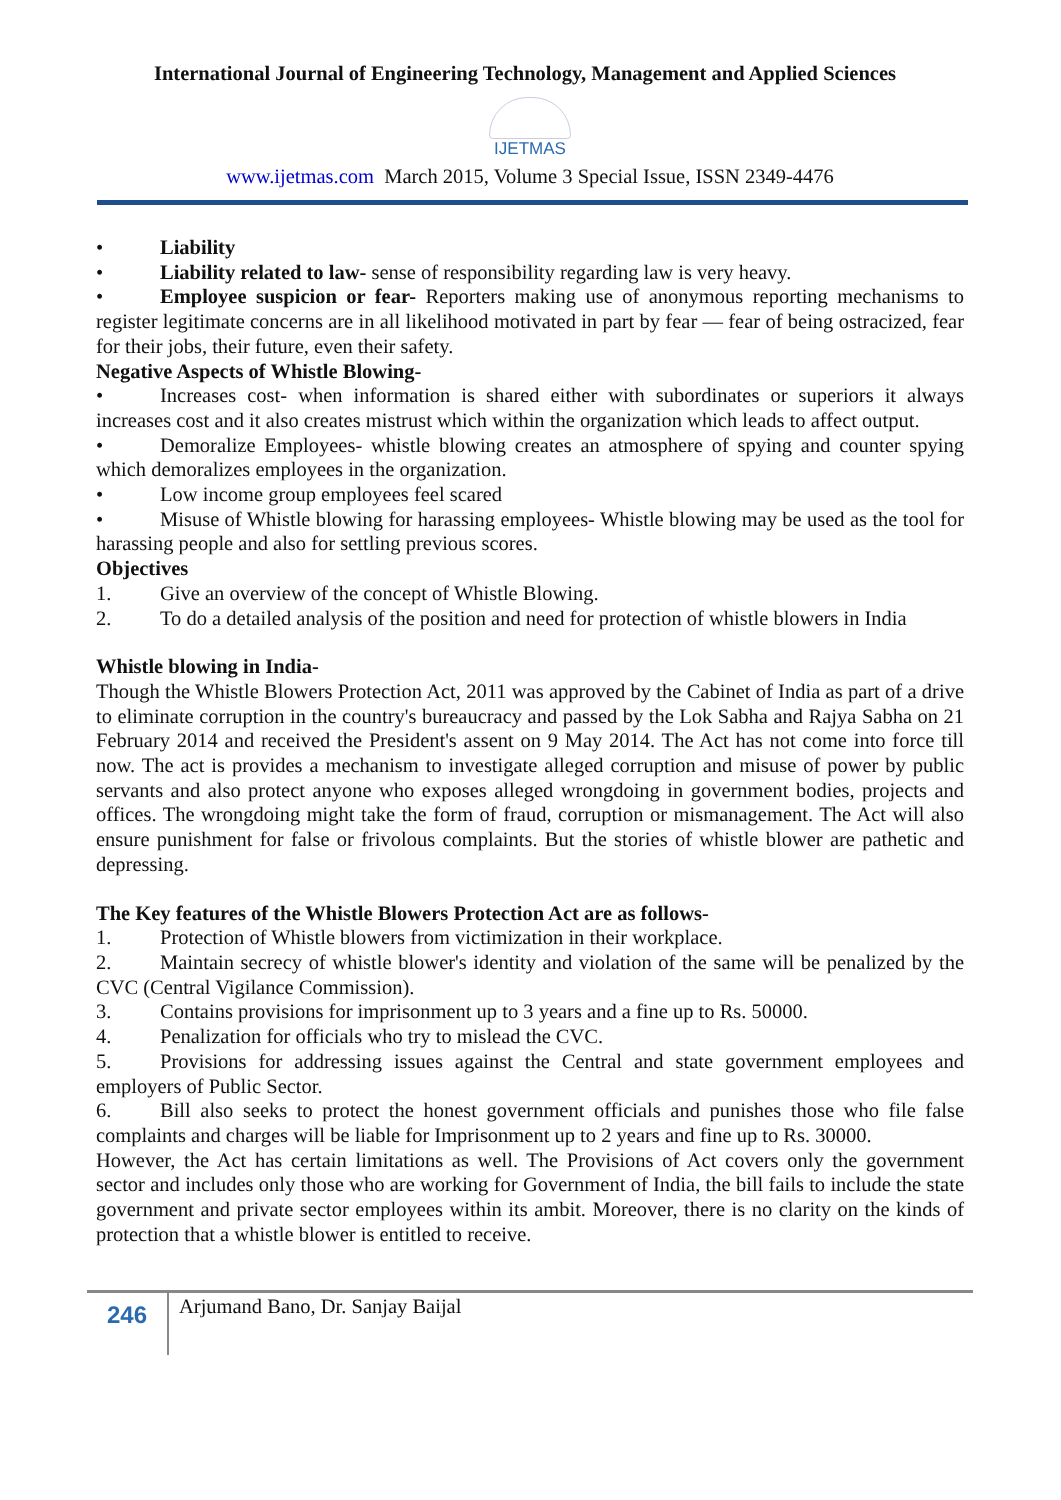International Journal of Engineering Technology, Management and Applied Sciences
IJETMAS
www.ijetmas.com March 2015, Volume 3 Special Issue, ISSN 2349-4476
• Liability
• Liability related to law- sense of responsibility regarding law is very heavy.
• Employee suspicion or fear- Reporters making use of anonymous reporting mechanisms to register legitimate concerns are in all likelihood motivated in part by fear — fear of being ostracized, fear for their jobs, their future, even their safety.
Negative Aspects of Whistle Blowing-
• Increases cost- when information is shared either with subordinates or superiors it always increases cost and it also creates mistrust which within the organization which leads to affect output.
• Demoralize Employees- whistle blowing creates an atmosphere of spying and counter spying which demoralizes employees in the organization.
• Low income group employees feel scared
• Misuse of Whistle blowing for harassing employees- Whistle blowing may be used as the tool for harassing people and also for settling previous scores.
Objectives
1. Give an overview of the concept of Whistle Blowing.
2. To do a detailed analysis of the position and need for protection of whistle blowers in India
Whistle blowing in India-
Though the Whistle Blowers Protection Act, 2011 was approved by the Cabinet of India as part of a drive to eliminate corruption in the country's bureaucracy and passed by the Lok Sabha and Rajya Sabha on 21 February 2014 and received the President's assent on 9 May 2014. The Act has not come into force till now. The act is provides a mechanism to investigate alleged corruption and misuse of power by public servants and also protect anyone who exposes alleged wrongdoing in government bodies, projects and offices. The wrongdoing might take the form of fraud, corruption or mismanagement. The Act will also ensure punishment for false or frivolous complaints. But the stories of whistle blower are pathetic and depressing.
The Key features of the Whistle Blowers Protection Act are as follows-
1. Protection of Whistle blowers from victimization in their workplace.
2. Maintain secrecy of whistle blower's identity and violation of the same will be penalized by the CVC (Central Vigilance Commission).
3. Contains provisions for imprisonment up to 3 years and a fine up to Rs. 50000.
4. Penalization for officials who try to mislead the CVC.
5. Provisions for addressing issues against the Central and state government employees and employers of Public Sector.
6. Bill also seeks to protect the honest government officials and punishes those who file false complaints and charges will be liable for Imprisonment up to 2 years and fine up to Rs. 30000.
However, the Act has certain limitations as well. The Provisions of Act covers only the government sector and includes only those who are working for Government of India, the bill fails to include the state government and private sector employees within its ambit. Moreover, there is no clarity on the kinds of protection that a whistle blower is entitled to receive.
246
Arjumand Bano, Dr. Sanjay Baijal